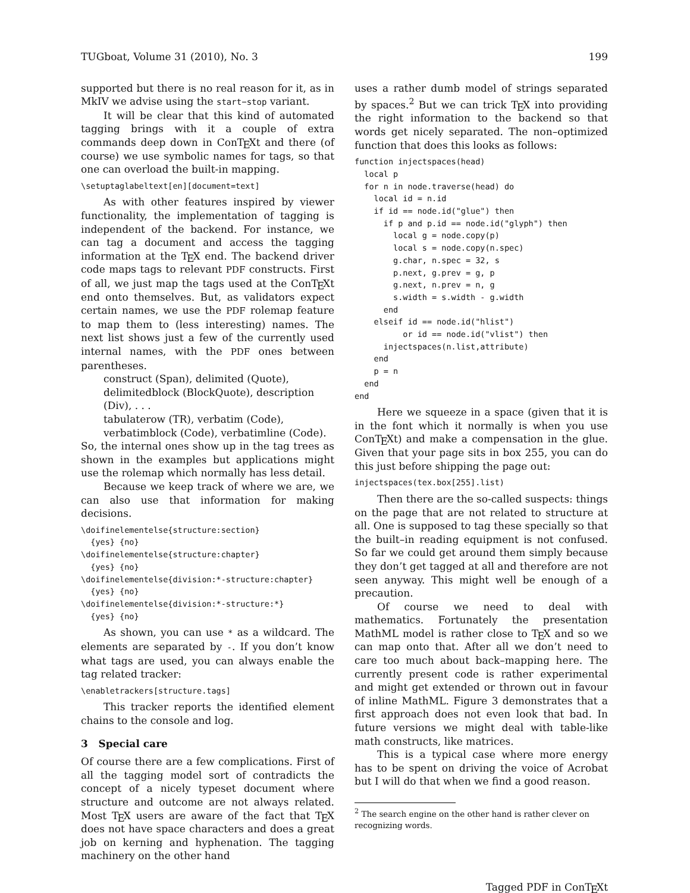TUGboat, Volume 31 (2010), No. 3 199
supported but there is no real reason for it, as in MkIV we advise using the start–stop variant.
It will be clear that this kind of automated tagging brings with it a couple of extra commands deep down in ConTEXt and there (of course) we use symbolic names for tags, so that one can overload the built-in mapping.
\setuptaglabeltext[en][document=text]
As with other features inspired by viewer functionality, the implementation of tagging is independent of the backend. For instance, we can tag a document and access the tagging information at the TEX end. The backend driver code maps tags to relevant PDF constructs. First of all, we just map the tags used at the ConTEXt end onto themselves. But, as validators expect certain names, we use the PDF rolemap feature to map them to (less interesting) names. The next list shows just a few of the currently used internal names, with the PDF ones between parentheses.
construct (Span), delimited (Quote),
delimitedblock (BlockQuote), description (Div), . . .
tabulaterow (TR), verbatim (Code),
verbatimblock (Code), verbatimline (Code).
So, the internal ones show up in the tag trees as shown in the examples but applications might use the rolemap which normally has less detail.
Because we keep track of where we are, we can also use that information for making decisions.
\doifinelementelse{structure:section}
  {yes} {no}
\doifinelementelse{structure:chapter}
  {yes} {no}
\doifinelementelse{division:*-structure:chapter}
  {yes} {no}
\doifinelementelse{division:*-structure:*}
  {yes} {no}
As shown, you can use * as a wildcard. The elements are separated by -. If you don’t know what tags are used, you can always enable the tag related tracker:
\enabletrackers[structure.tags]
This tracker reports the identified element chains to the console and log.
3 Special care
Of course there are a few complications. First of all the tagging model sort of contradicts the concept of a nicely typeset document where structure and outcome are not always related. Most TEX users are aware of the fact that TEX does not have space characters and does a great job on kerning and hyphenation. The tagging machinery on the other hand
uses a rather dumb model of strings separated by spaces.<sup>2</sup> But we can trick TEX into providing the right information to the backend so that words get nicely separated. The non–optimized function that does this looks as follows:
function injectspaces(head)
  local p
  for n in node.traverse(head) do
    local id = n.id
    if id == node.id("glue") then
      if p and p.id == node.id("glyph") then
        local g = node.copy(p)
        local s = node.copy(n.spec)
        g.char, n.spec = 32, s
        p.next, g.prev = g, p
        g.next, n.prev = n, g
        s.width = s.width - g.width
      end
    elseif id == node.id("hlist")
          or id == node.id("vlist") then
      injectspaces(n.list,attribute)
    end
    p = n
  end
end
Here we squeeze in a space (given that it is in the font which it normally is when you use ConTEXt) and make a compensation in the glue. Given that your page sits in box 255, you can do this just before shipping the page out:
injectspaces(tex.box[255].list)
Then there are the so-called suspects: things on the page that are not related to structure at all. One is supposed to tag these specially so that the built–in reading equipment is not confused. So far we could get around them simply because they don’t get tagged at all and therefore are not seen anyway. This might well be enough of a precaution.
Of course we need to deal with mathematics. Fortunately the presentation MathML model is rather close to TEX and so we can map onto that. After all we don’t need to care too much about back–mapping here. The currently present code is rather experimental and might get extended or thrown out in favour of inline MathML. Figure 3 demonstrates that a first approach does not even look that bad. In future versions we might deal with table-like math constructs, like matrices.
This is a typical case where more energy has to be spent on driving the voice of Acrobat but I will do that when we find a good reason.
<sup>2</sup> The search engine on the other hand is rather clever on recognizing words.
Tagged PDF in ConTEXt